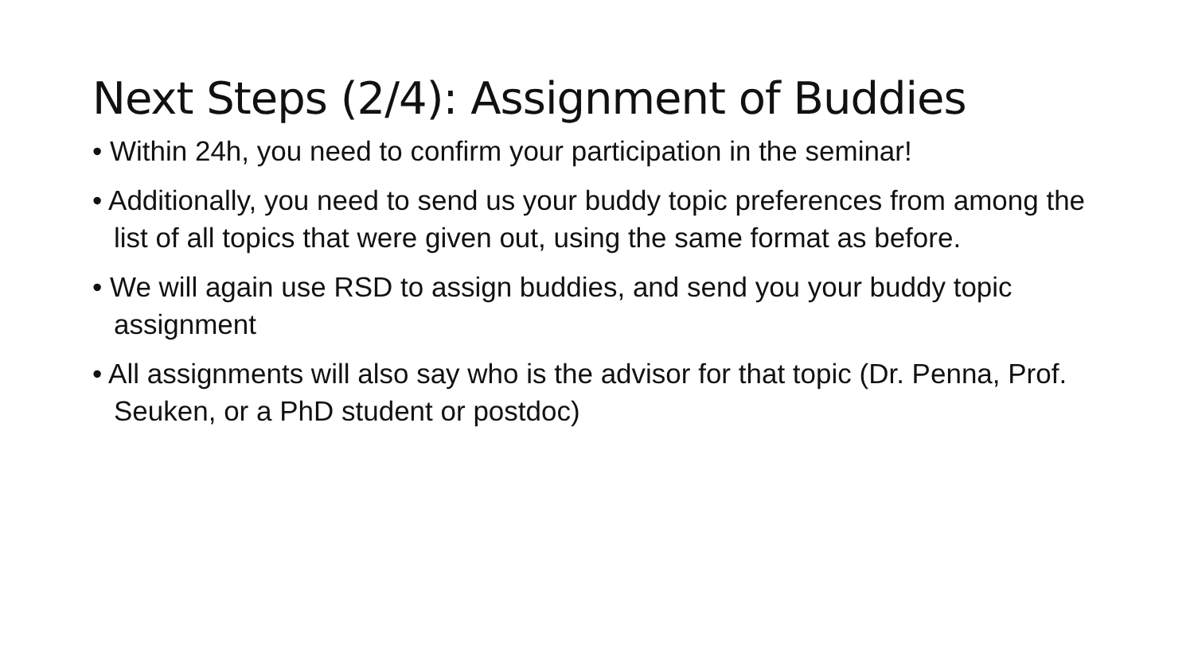Next Steps (2/4): Assignment of Buddies
• Within 24h, you need to confirm your participation in the seminar!
• Additionally, you need to send us your buddy topic preferences from among the list of all topics that were given out, using the same format as before.
• We will again use RSD to assign buddies, and send you your buddy topic assignment
• All assignments will also say who is the advisor for that topic (Dr. Penna, Prof. Seuken, or a PhD student or postdoc)